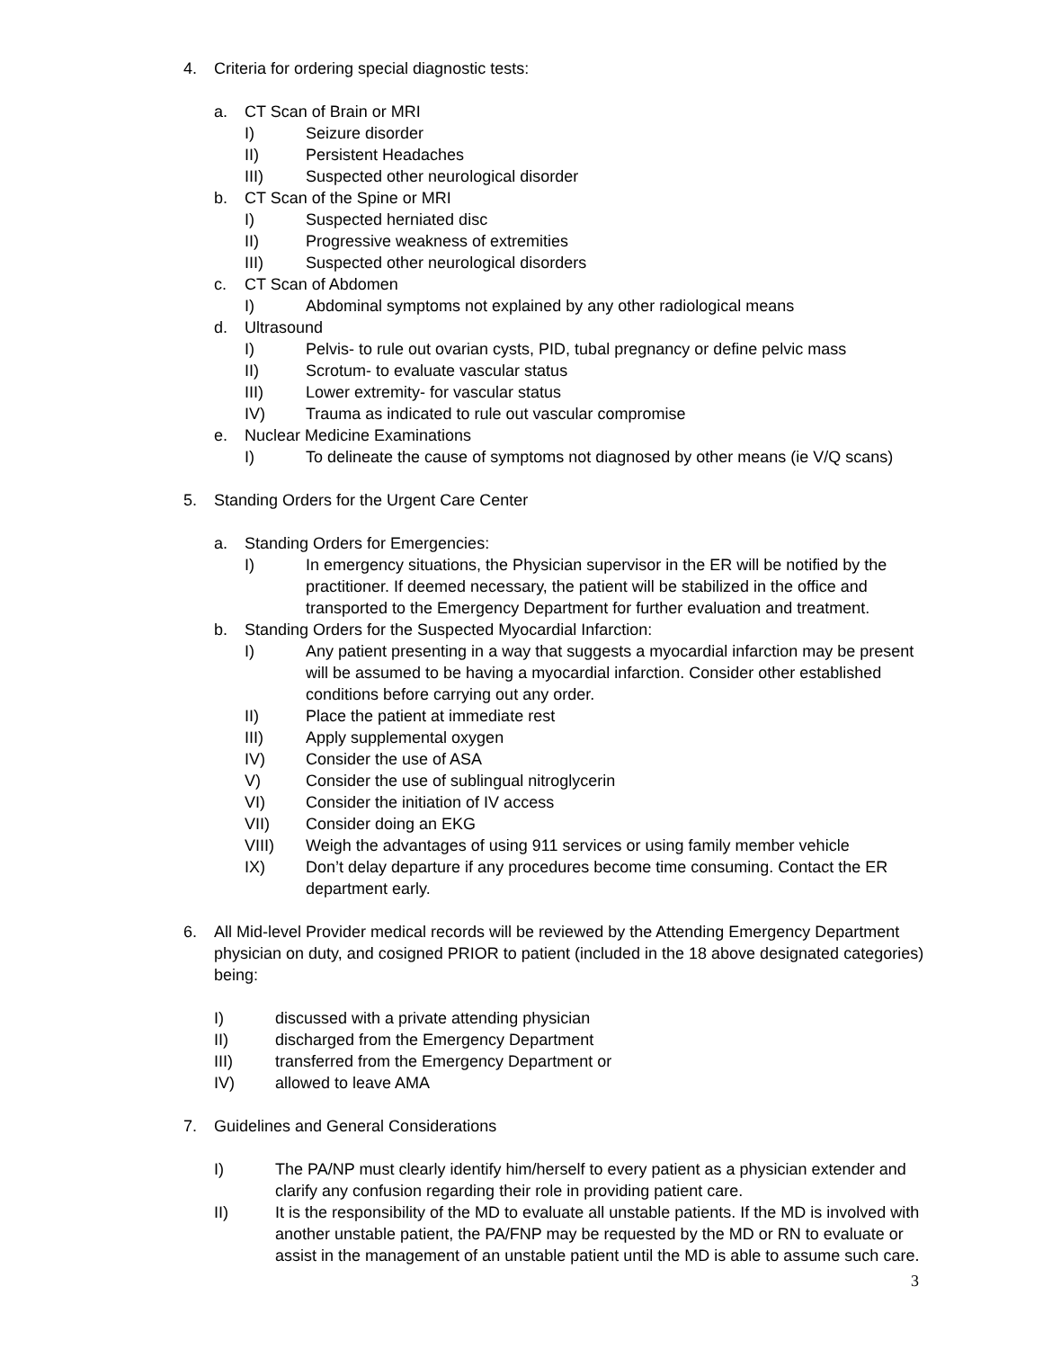4. Criteria for ordering special diagnostic tests:
a. CT Scan of Brain or MRI
I) Seizure disorder
II) Persistent Headaches
III) Suspected other neurological disorder
b. CT Scan of the Spine or MRI
I) Suspected herniated disc
II) Progressive weakness of extremities
III) Suspected other neurological disorders
c. CT Scan of Abdomen
I) Abdominal symptoms not explained by any other radiological means
d. Ultrasound
I) Pelvis- to rule out ovarian cysts, PID, tubal pregnancy or define pelvic mass
II) Scrotum- to evaluate vascular status
III) Lower extremity- for vascular status
IV) Trauma as indicated to rule out vascular compromise
e. Nuclear Medicine Examinations
I) To delineate the cause of symptoms not diagnosed by other means (ie V/Q scans)
5. Standing Orders for the Urgent Care Center
a. Standing Orders for Emergencies:
I) In emergency situations, the Physician supervisor in the ER will be notified by the practitioner. If deemed necessary, the patient will be stabilized in the office and transported to the Emergency Department for further evaluation and treatment.
b. Standing Orders for the Suspected Myocardial Infarction:
I) Any patient presenting in a way that suggests a myocardial infarction may be present will be assumed to be having a myocardial infarction. Consider other established conditions before carrying out any order.
II) Place the patient at immediate rest
III) Apply supplemental oxygen
IV) Consider the use of ASA
V) Consider the use of sublingual nitroglycerin
VI) Consider the initiation of IV access
VII) Consider doing an EKG
VIII) Weigh the advantages of using 911 services or using family member vehicle
IX) Don’t delay departure if any procedures become time consuming. Contact the ER department early.
6. All Mid-level Provider medical records will be reviewed by the Attending Emergency Department physician on duty, and cosigned PRIOR to patient (included in the 18 above designated categories) being:
I) discussed with a private attending physician
II) discharged from the Emergency Department
III) transferred from the Emergency Department or
IV) allowed to leave AMA
7. Guidelines and General Considerations
I) The PA/NP must clearly identify him/herself to every patient as a physician extender and clarify any confusion regarding their role in providing patient care.
II) It is the responsibility of the MD to evaluate all unstable patients. If the MD is involved with another unstable patient, the PA/FNP may be requested by the MD or RN to evaluate or assist in the management of an unstable patient until the MD is able to assume such care.
3